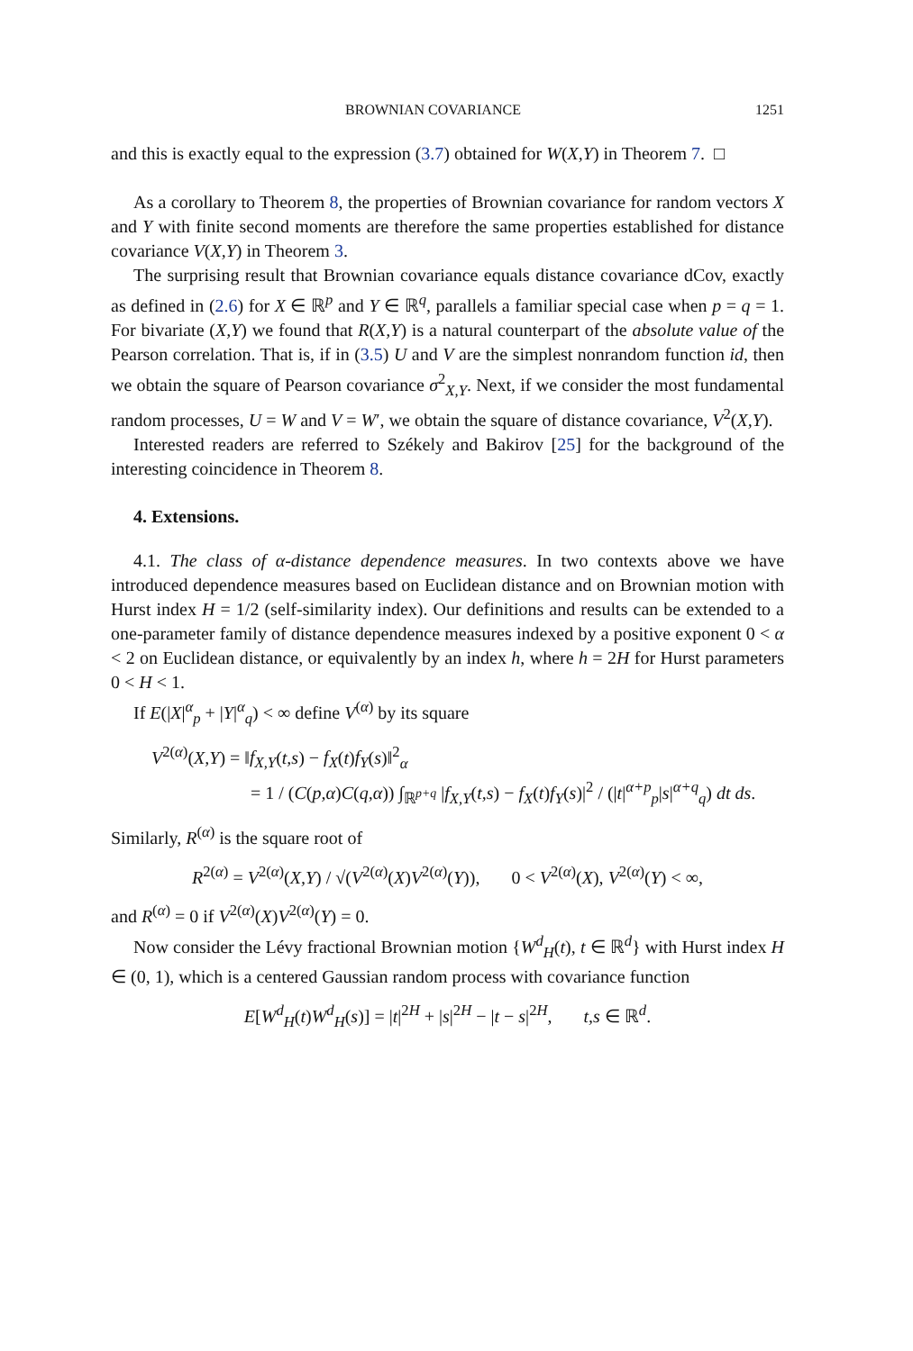BROWNIAN COVARIANCE 1251
and this is exactly equal to the expression (3.7) obtained for W(X,Y) in Theorem 7. □
As a corollary to Theorem 8, the properties of Brownian covariance for random vectors X and Y with finite second moments are therefore the same properties established for distance covariance V(X,Y) in Theorem 3.
The surprising result that Brownian covariance equals distance covariance dCov, exactly as defined in (2.6) for X ∈ ℝ<sup>p</sup> and Y ∈ ℝ<sup>q</sup>, parallels a familiar special case when p = q = 1. For bivariate (X,Y) we found that R(X,Y) is a natural counterpart of the absolute value of the Pearson correlation. That is, if in (3.5) U and V are the simplest nonrandom function id, then we obtain the square of Pearson covariance σ<sup>2</sup><sub>X,Y</sub>. Next, if we consider the most fundamental random processes, U = W and V = W′, we obtain the square of distance covariance, V<sup>2</sup>(X,Y).
Interested readers are referred to Székely and Bakirov [25] for the background of the interesting coincidence in Theorem 8.
4. Extensions.
4.1. The class of α-distance dependence measures. In two contexts above we have introduced dependence measures based on Euclidean distance and on Brownian motion with Hurst index H = 1/2 (self-similarity index). Our definitions and results can be extended to a one-parameter family of distance dependence measures indexed by a positive exponent 0 < α < 2 on Euclidean distance, or equivalently by an index h, where h = 2H for Hurst parameters 0 < H < 1.
If E(|X|<sup>α</sup><sub>p</sub> + |Y|<sup>α</sup><sub>q</sub>) < ∞ define V<sup>(α)</sup> by its square
V<sup>2(α)</sup>(X,Y) = ‖f<sub>X,Y</sub>(t,s) − f<sub>X</sub>(t)f<sub>Y</sub>(s)‖<sup>2</sup><sub>α</sub>
= 1 / (C(p,α)C(q,α)) ∫<sub>ℝ<sup>p+q</sup></sub> |f<sub>X,Y</sub>(t,s) − f<sub>X</sub>(t)f<sub>Y</sub>(s)|<sup>2</sup> / (|t|<sup>α+p</sup><sub>p</sub>|s|<sup>α+q</sup><sub>q</sub>) dt ds.
Similarly, R<sup>(α)</sup> is the square root of
R<sup>2(α)</sup> = V<sup>2(α)</sup>(X,Y) / √(V<sup>2(α)</sup>(X)V<sup>2(α)</sup>(Y)), 0 < V<sup>2(α)</sup>(X), V<sup>2(α)</sup>(Y) < ∞,
and R<sup>(α)</sup> = 0 if V<sup>2(α)</sup>(X)V<sup>2(α)</sup>(Y) = 0.
Now consider the Lévy fractional Brownian motion {W<sup>d</sup><sub>H</sub>(t), t ∈ ℝ<sup>d</sup>} with Hurst index H ∈ (0, 1), which is a centered Gaussian random process with covariance function
E[W<sup>d</sup><sub>H</sub>(t)W<sup>d</sup><sub>H</sub>(s)] = |t|<sup>2H</sup> + |s|<sup>2H</sup> − |t − s|<sup>2H</sup>, t,s ∈ ℝ<sup>d</sup>.